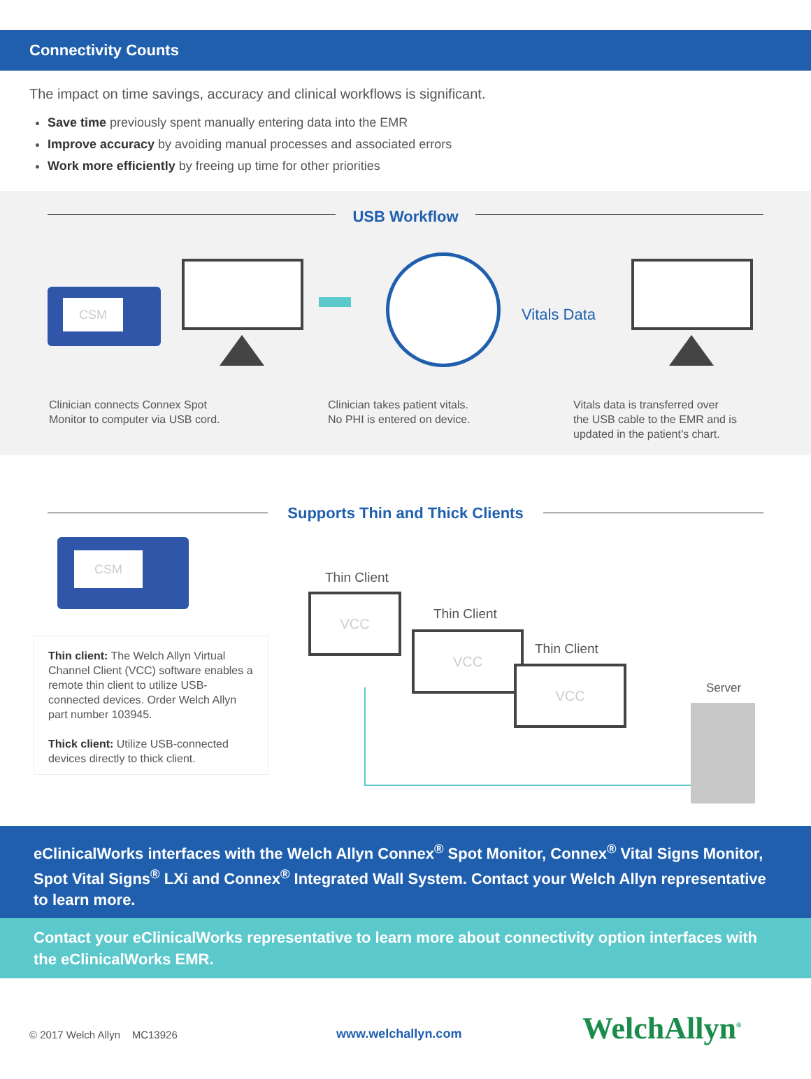Connectivity Counts
The impact on time savings, accuracy and clinical workflows is significant.
Save time previously spent manually entering data into the EMR
Improve accuracy by avoiding manual processes and associated errors
Work more efficiently by freeing up time for other priorities
USB Workflow
CSM
Vitals Data
Clinician connects Connex Spot
Monitor to computer via USB cord.
Clinician takes patient vitals.
No PHI is entered on device.
Vitals data is transferred over
the USB cable to the EMR and is
updated in the patient’s chart.
Supports Thin and Thick Clients
CSM
Thin client: The Welch Allyn Virtual Channel Client (VCC) software enables a remote thin client to utilize USB-connected devices. Order Welch Allyn part number 103945.
Thick client: Utilize USB-connected devices directly to thick client.
Thin Client
VCC
Thin Client
VCC
Thin Client
VCC
Server
eClinicalWorks interfaces with the Welch Allyn Connex<sup>®</sup> Spot Monitor, Connex<sup>®</sup> Vital Signs Monitor, Spot Vital Signs<sup>®</sup> LXi and Connex<sup>®</sup> Integrated Wall System. Contact your Welch Allyn representative to learn more.
Contact your eClinicalWorks representative to learn more about connectivity option interfaces with the eClinicalWorks EMR.
© 2017 Welch Allyn MC13926 www.welchallyn.com WelchAllyn<sup>®</sup>